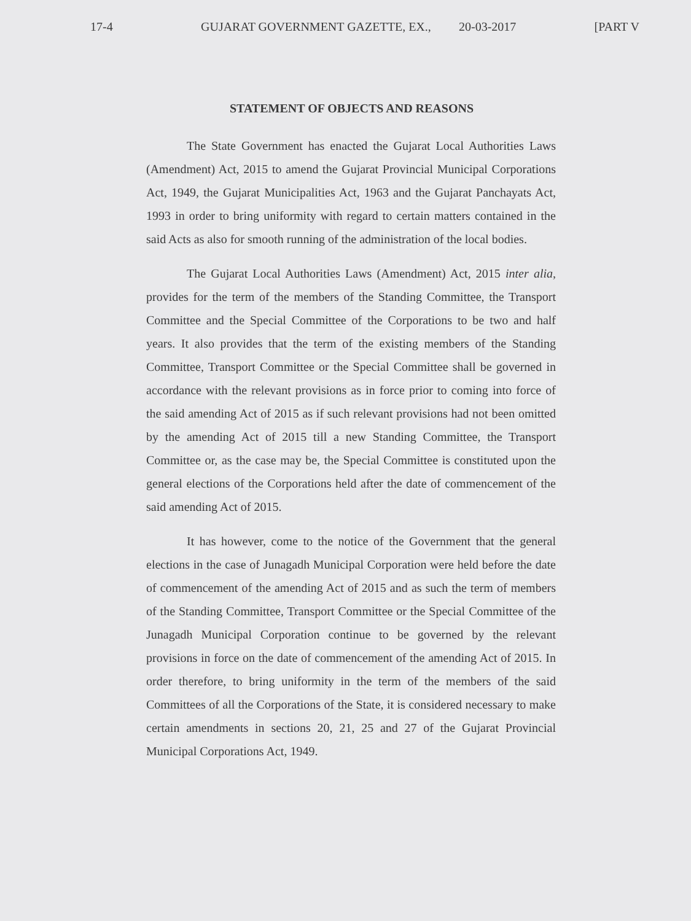17-4 GUJARAT GOVERNMENT GAZETTE, EX., 20-03-2017 [PART V
STATEMENT OF OBJECTS AND REASONS
The State Government has enacted the Gujarat Local Authorities Laws (Amendment) Act, 2015 to amend the Gujarat Provincial Municipal Corporations Act, 1949, the Gujarat Municipalities Act, 1963 and the Gujarat Panchayats Act, 1993 in order to bring uniformity with regard to certain matters contained in the said Acts as also for smooth running of the administration of the local bodies.
The Gujarat Local Authorities Laws (Amendment) Act, 2015 inter alia, provides for the term of the members of the Standing Committee, the Transport Committee and the Special Committee of the Corporations to be two and half years. It also provides that the term of the existing members of the Standing Committee, Transport Committee or the Special Committee shall be governed in accordance with the relevant provisions as in force prior to coming into force of the said amending Act of 2015 as if such relevant provisions had not been omitted by the amending Act of 2015 till a new Standing Committee, the Transport Committee or, as the case may be, the Special Committee is constituted upon the general elections of the Corporations held after the date of commencement of the said amending Act of 2015.
It has however, come to the notice of the Government that the general elections in the case of Junagadh Municipal Corporation were held before the date of commencement of the amending Act of 2015 and as such the term of members of the Standing Committee, Transport Committee or the Special Committee of the Junagadh Municipal Corporation continue to be governed by the relevant provisions in force on the date of commencement of the amending Act of 2015. In order therefore, to bring uniformity in the term of the members of the said Committees of all the Corporations of the State, it is considered necessary to make certain amendments in sections 20, 21, 25 and 27 of the Gujarat Provincial Municipal Corporations Act, 1949.